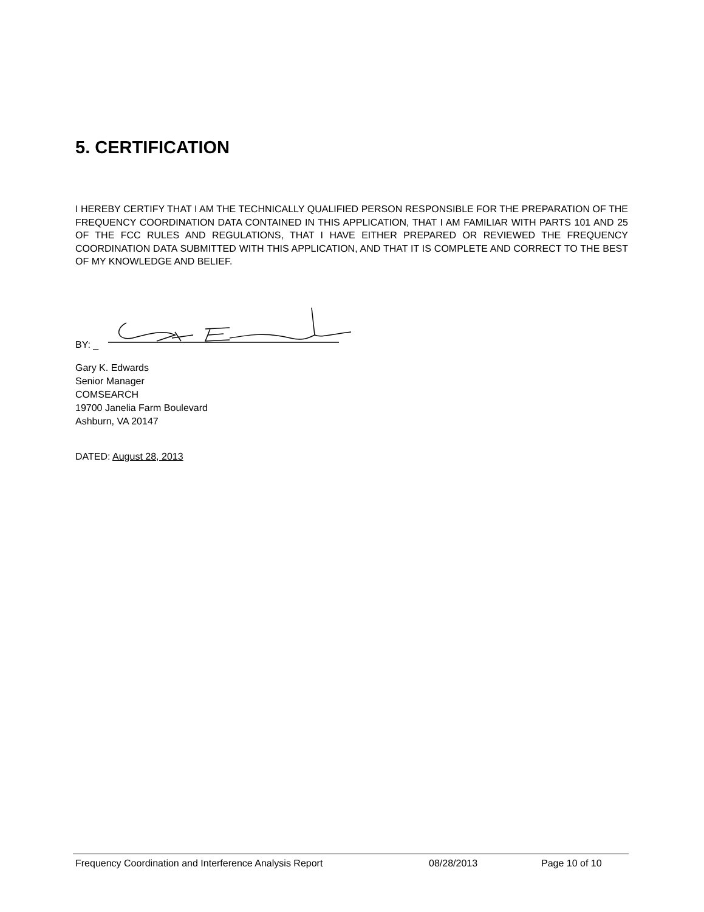5. CERTIFICATION
I HEREBY CERTIFY THAT I AM THE TECHNICALLY QUALIFIED PERSON RESPONSIBLE FOR THE PREPARATION OF THE FREQUENCY COORDINATION DATA CONTAINED IN THIS APPLICATION, THAT I AM FAMILIAR WITH PARTS 101 AND 25 OF THE FCC RULES AND REGULATIONS, THAT I HAVE EITHER PREPARED OR REVIEWED THE FREQUENCY COORDINATION DATA SUBMITTED WITH THIS APPLICATION, AND THAT IT IS COMPLETE AND CORRECT TO THE BEST OF MY KNOWLEDGE AND BELIEF.
BY: _
Gary K. Edwards
Senior Manager
COMSEARCH
19700 Janelia Farm Boulevard
Ashburn, VA 20147
DATED: August 28, 2013
Frequency Coordination and Interference Analysis Report 08/28/2013 Page 10 of 10